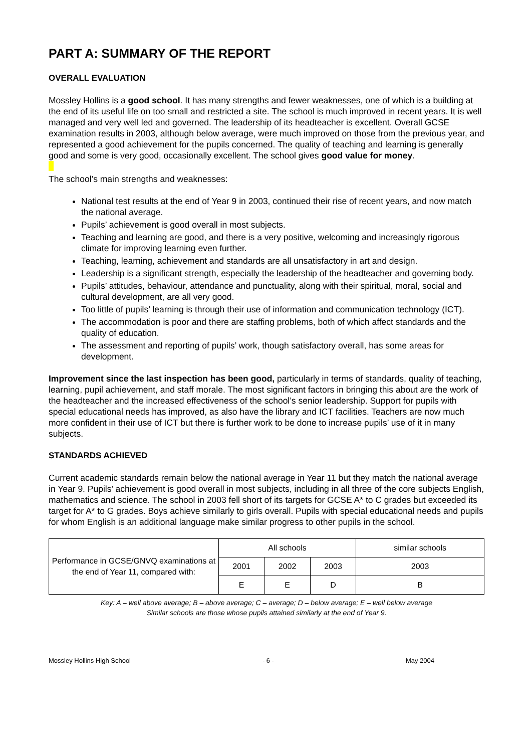PART A: SUMMARY OF THE REPORT
OVERALL EVALUATION
Mossley Hollins is a good school. It has many strengths and fewer weaknesses, one of which is a building at the end of its useful life on too small and restricted a site. The school is much improved in recent years. It is well managed and very well led and governed. The leadership of its headteacher is excellent. Overall GCSE examination results in 2003, although below average, were much improved on those from the previous year, and represented a good achievement for the pupils concerned. The quality of teaching and learning is generally good and some is very good, occasionally excellent. The school gives good value for money.
The school’s main strengths and weaknesses:
National test results at the end of Year 9 in 2003, continued their rise of recent years, and now match the national average.
Pupils’ achievement is good overall in most subjects.
Teaching and learning are good, and there is a very positive, welcoming and increasingly rigorous climate for improving learning even further.
Teaching, learning, achievement and standards are all unsatisfactory in art and design.
Leadership is a significant strength, especially the leadership of the headteacher and governing body.
Pupils’ attitudes, behaviour, attendance and punctuality, along with their spiritual, moral, social and cultural development, are all very good.
Too little of pupils’ learning is through their use of information and communication technology (ICT).
The accommodation is poor and there are staffing problems, both of which affect standards and the quality of education.
The assessment and reporting of pupils’ work, though satisfactory overall, has some areas for development.
Improvement since the last inspection has been good, particularly in terms of standards, quality of teaching, learning, pupil achievement, and staff morale. The most significant factors in bringing this about are the work of the headteacher and the increased effectiveness of the school’s senior leadership. Support for pupils with special educational needs has improved, as also have the library and ICT facilities. Teachers are now much more confident in their use of ICT but there is further work to be done to increase pupils’ use of it in many subjects.
STANDARDS ACHIEVED
Current academic standards remain below the national average in Year 11 but they match the national average in Year 9. Pupils’ achievement is good overall in most subjects, including in all three of the core subjects English, mathematics and science. The school in 2003 fell short of its targets for GCSE A* to C grades but exceeded its target for A* to G grades. Boys achieve similarly to girls overall. Pupils with special educational needs and pupils for whom English is an additional language make similar progress to other pupils in the school.
| Performance in GCSE/GNVQ examinations at the end of Year 11, compared with: | All schools | | | similar schools |
| | 2001 | 2002 | 2003 | 2003 |
| | E | E | D | B |
Key: A – well above average; B – above average; C – average; D – below average; E – well below average
Similar schools are those whose pupils attained similarly at the end of Year 9.
Mossley Hollins High School - 6 - May 2004